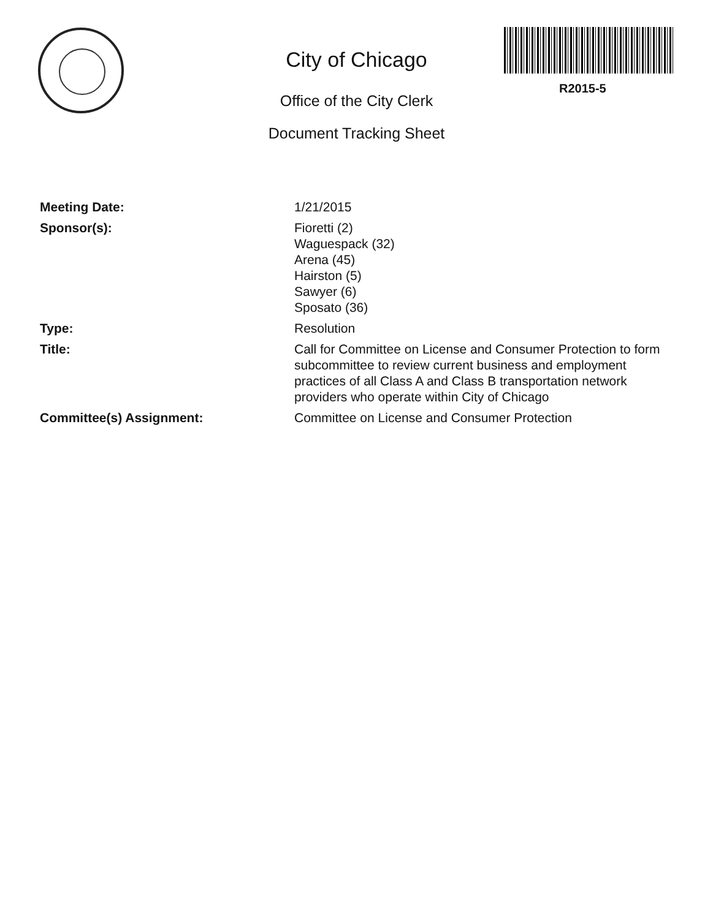City of Chicago
Office of the City Clerk
Document Tracking Sheet
R2015-5
| Meeting Date: | 1/21/2015 |
| Sponsor(s): | Fioretti (2) Waguespack (32) Arena (45) Hairston (5) Sawyer (6) Sposato (36) |
| Type: | Resolution |
| Title: | Call for Committee on License and Consumer Protection to form subcommittee to review current business and employment practices of all Class A and Class B transportation network providers who operate within City of Chicago |
| Committee(s) Assignment: | Committee on License and Consumer Protection |